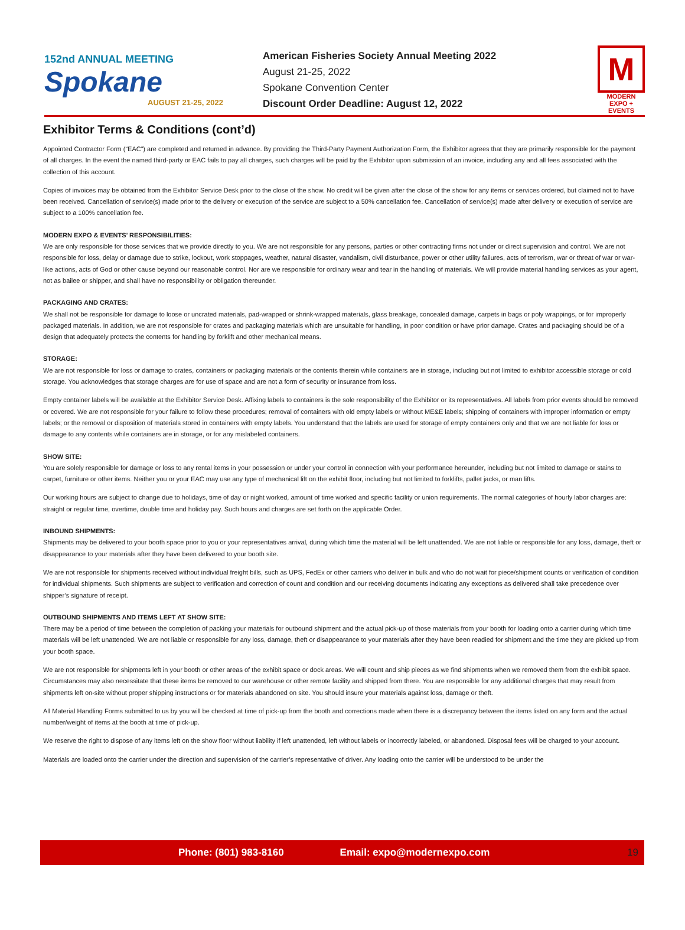152nd ANNUAL MEETING
Spokane
AUGUST 21-25, 2022
American Fisheries Society Annual Meeting 2022
August 21-25, 2022
Spokane Convention Center
Discount Order Deadline: August 12, 2022
M
MODERN
EXPO + EVENTS
Exhibitor Terms & Conditions (cont’d)
Appointed Contractor Form (“EAC”) are completed and returned in advance. By providing the Third-Party Payment Authorization Form, the Exhibitor agrees that they are primarily responsible for the payment of all charges. In the event the named third-party or EAC fails to pay all charges, such charges will be paid by the Exhibitor upon submission of an invoice, including any and all fees associated with the collection of this account.
Copies of invoices may be obtained from the Exhibitor Service Desk prior to the close of the show. No credit will be given after the close of the show for any items or services ordered, but claimed not to have been received. Cancellation of service(s) made prior to the delivery or execution of the service are subject to a 50% cancellation fee. Cancellation of service(s) made after delivery or execution of service are subject to a 100% cancellation fee.
MODERN EXPO & EVENTS’ RESPONSIBILITIES:
We are only responsible for those services that we provide directly to you. We are not responsible for any persons, parties or other contracting firms not under or direct supervision and control. We are not responsible for loss, delay or damage due to strike, lockout, work stoppages, weather, natural disaster, vandalism, civil disturbance, power or other utility failures, acts of terrorism, war or threat of war or war-like actions, acts of God or other cause beyond our reasonable control. Nor are we responsible for ordinary wear and tear in the handling of materials. We will provide material handling services as your agent, not as bailee or shipper, and shall have no responsibility or obligation thereunder.
PACKAGING AND CRATES:
We shall not be responsible for damage to loose or uncrated materials, pad-wrapped or shrink-wrapped materials, glass breakage, concealed damage, carpets in bags or poly wrappings, or for improperly packaged materials. In addition, we are not responsible for crates and packaging materials which are unsuitable for handling, in poor condition or have prior damage. Crates and packaging should be of a design that adequately protects the contents for handling by forklift and other mechanical means.
STORAGE:
We are not responsible for loss or damage to crates, containers or packaging materials or the contents therein while containers are in storage, including but not limited to exhibitor accessible storage or cold storage. You acknowledges that storage charges are for use of space and are not a form of security or insurance from loss.
Empty container labels will be available at the Exhibitor Service Desk. Affixing labels to containers is the sole responsibility of the Exhibitor or its representatives. All labels from prior events should be removed or covered. We are not responsible for your failure to follow these procedures; removal of containers with old empty labels or without ME&E labels; shipping of containers with improper information or empty labels; or the removal or disposition of materials stored in containers with empty labels. You understand that the labels are used for storage of empty containers only and that we are not liable for loss or damage to any contents while containers are in storage, or for any mislabeled containers.
SHOW SITE:
You are solely responsible for damage or loss to any rental items in your possession or under your control in connection with your performance hereunder, including but not limited to damage or stains to carpet, furniture or other items. Neither you or your EAC may use any type of mechanical lift on the exhibit floor, including but not limited to forklifts, pallet jacks, or man lifts.
Our working hours are subject to change due to holidays, time of day or night worked, amount of time worked and specific facility or union requirements. The normal categories of hourly labor charges are: straight or regular time, overtime, double time and holiday pay. Such hours and charges are set forth on the applicable Order.
INBOUND SHIPMENTS:
Shipments may be delivered to your booth space prior to you or your representatives arrival, during which time the material will be left unattended. We are not liable or responsible for any loss, damage, theft or disappearance to your materials after they have been delivered to your booth site.
We are not responsible for shipments received without individual freight bills, such as UPS, FedEx or other carriers who deliver in bulk and who do not wait for piece/shipment counts or verification of condition for individual shipments. Such shipments are subject to verification and correction of count and condition and our receiving documents indicating any exceptions as delivered shall take precedence over shipper’s signature of receipt.
OUTBOUND SHIPMENTS AND ITEMS LEFT AT SHOW SITE:
There may be a period of time between the completion of packing your materials for outbound shipment and the actual pick-up of those materials from your booth for loading onto a carrier during which time materials will be left unattended. We are not liable or responsible for any loss, damage, theft or disappearance to your materials after they have been readied for shipment and the time they are picked up from your booth space.
We are not responsible for shipments left in your booth or other areas of the exhibit space or dock areas. We will count and ship pieces as we find shipments when we removed them from the exhibit space. Circumstances may also necessitate that these items be removed to our warehouse or other remote facility and shipped from there. You are responsible for any additional charges that may result from shipments left on-site without proper shipping instructions or for materials abandoned on site. You should insure your materials against loss, damage or theft.
All Material Handling Forms submitted to us by you will be checked at time of pick-up from the booth and corrections made when there is a discrepancy between the items listed on any form and the actual number/weight of items at the booth at time of pick-up.
We reserve the right to dispose of any items left on the show floor without liability if left unattended, left without labels or incorrectly labeled, or abandoned. Disposal fees will be charged to your account.
Materials are loaded onto the carrier under the direction and supervision of the carrier’s representative of driver. Any loading onto the carrier will be understood to be under the
Phone: (801) 983-8160 Email: expo@modernexpo.com 19